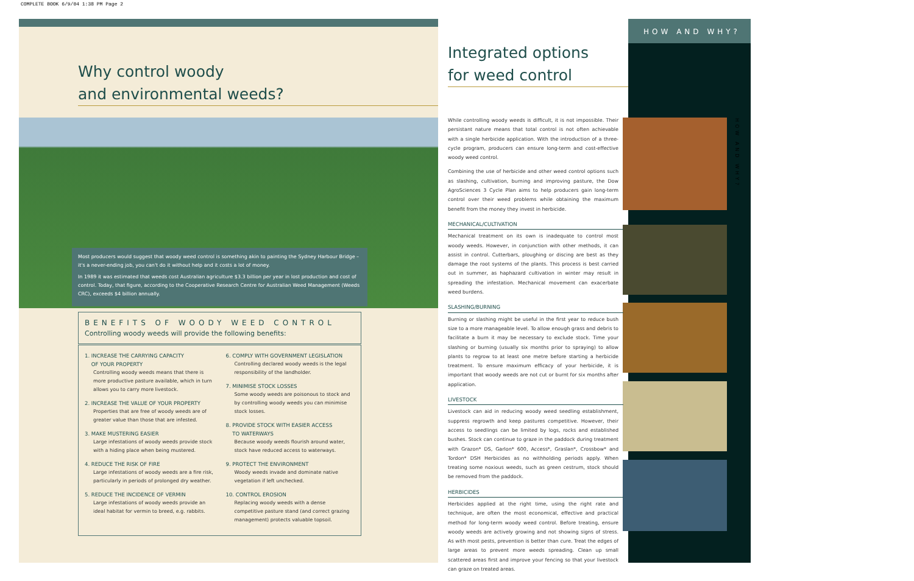COMPLETE BOOK 6/9/04 1:38 PM Page 2
Why control woody
and environmental weeds?
Most producers would suggest that woody weed control is something akin to painting the Sydney Harbour Bridge – it's a never-ending job, you can't do it without help and it costs a lot of money.
In 1989 it was estimated that weeds cost Australian agriculture $3.3 billion per year in lost production and cost of control. Today, that figure, according to the Cooperative Research Centre for Australian Weed Management (Weeds CRC), exceeds $4 billion annually.
BENEFITS OF WOODY WEED CONTROL
Controlling woody weeds will provide the following benefits:
1. INCREASE THE CARRYING CAPACITY
OF YOUR PROPERTY
Controlling woody weeds means that there is more productive pasture available, which in turn allows you to carry more livestock.
2. INCREASE THE VALUE OF YOUR PROPERTY
Properties that are free of woody weeds are of greater value than those that are infested.
3. MAKE MUSTERING EASIER
Large infestations of woody weeds provide stock with a hiding place when being mustered.
4. REDUCE THE RISK OF FIRE
Large infestations of woody weeds are a fire risk, particularly in periods of prolonged dry weather.
5. REDUCE THE INCIDENCE OF VERMIN
Large infestations of woody weeds provide an ideal habitat for vermin to breed, e.g. rabbits.
6. COMPLY WITH GOVERNMENT LEGISLATION
Controlling declared woody weeds is the legal responsibility of the landholder.
7. MINIMISE STOCK LOSSES
Some woody weeds are poisonous to stock and by controlling woody weeds you can minimise stock losses.
8. PROVIDE STOCK WITH EASIER ACCESS
TO WATERWAYS
Because woody weeds flourish around water, stock have reduced access to waterways.
9. PROTECT THE ENVIRONMENT
Woody weeds invade and dominate native vegetation if left unchecked.
10. CONTROL EROSION
Replacing woody weeds with a dense competitive pasture stand (and correct grazing management) protects valuable topsoil.
Integrated options
for weed control
HOW AND WHY?
HOW AND WHY?
While controlling woody weeds is difficult, it is not impossible. Their persistant nature means that total control is not often achievable with a single herbicide application. With the introduction of a three-cycle program, producers can ensure long-term and cost-effective woody weed control.
Combining the use of herbicide and other weed control options such as slashing, cultivation, burning and improving pasture, the Dow AgroSciences 3 Cycle Plan aims to help producers gain long-term control over their weed problems while obtaining the maximum benefit from the money they invest in herbicide.
MECHANICAL/CULTIVATION
Mechanical treatment on its own is inadequate to control most woody weeds. However, in conjunction with other methods, it can assist in control. Cutterbars, ploughing or discing are best as they damage the root systems of the plants. This process is best carried out in summer, as haphazard cultivation in winter may result in spreading the infestation. Mechanical movement can exacerbate weed burdens.
SLASHING/BURNING
Burning or slashing might be useful in the first year to reduce bush size to a more manageable level. To allow enough grass and debris to facilitate a burn it may be necessary to exclude stock. Time your slashing or burning (usually six months prior to spraying) to allow plants to regrow to at least one metre before starting a herbicide treatment. To ensure maximum efficacy of your herbicide, it is important that woody weeds are not cut or burnt for six months after application.
LIVESTOCK
Livestock can aid in reducing woody weed seedling establishment, suppress regrowth and keep pastures competitive. However, their access to seedlings can be limited by logs, rocks and established bushes. Stock can continue to graze in the paddock during treatment with Grazon* DS, Garlon* 600, Access*, Graslan*, Crossbow* and Tordon* DSH Herbicides as no withholding periods apply. When treating some noxious weeds, such as green cestrum, stock should be removed from the paddock.
HERBICIDES
Herbicides applied at the right time, using the right rate and technique, are often the most economical, effective and practical method for long-term woody weed control. Before treating, ensure woody weeds are actively growing and not showing signs of stress. As with most pests, prevention is better than cure. Treat the edges of large areas to prevent more weeds spreading. Clean up small scattered areas first and improve your fencing so that your livestock can graze on treated areas.